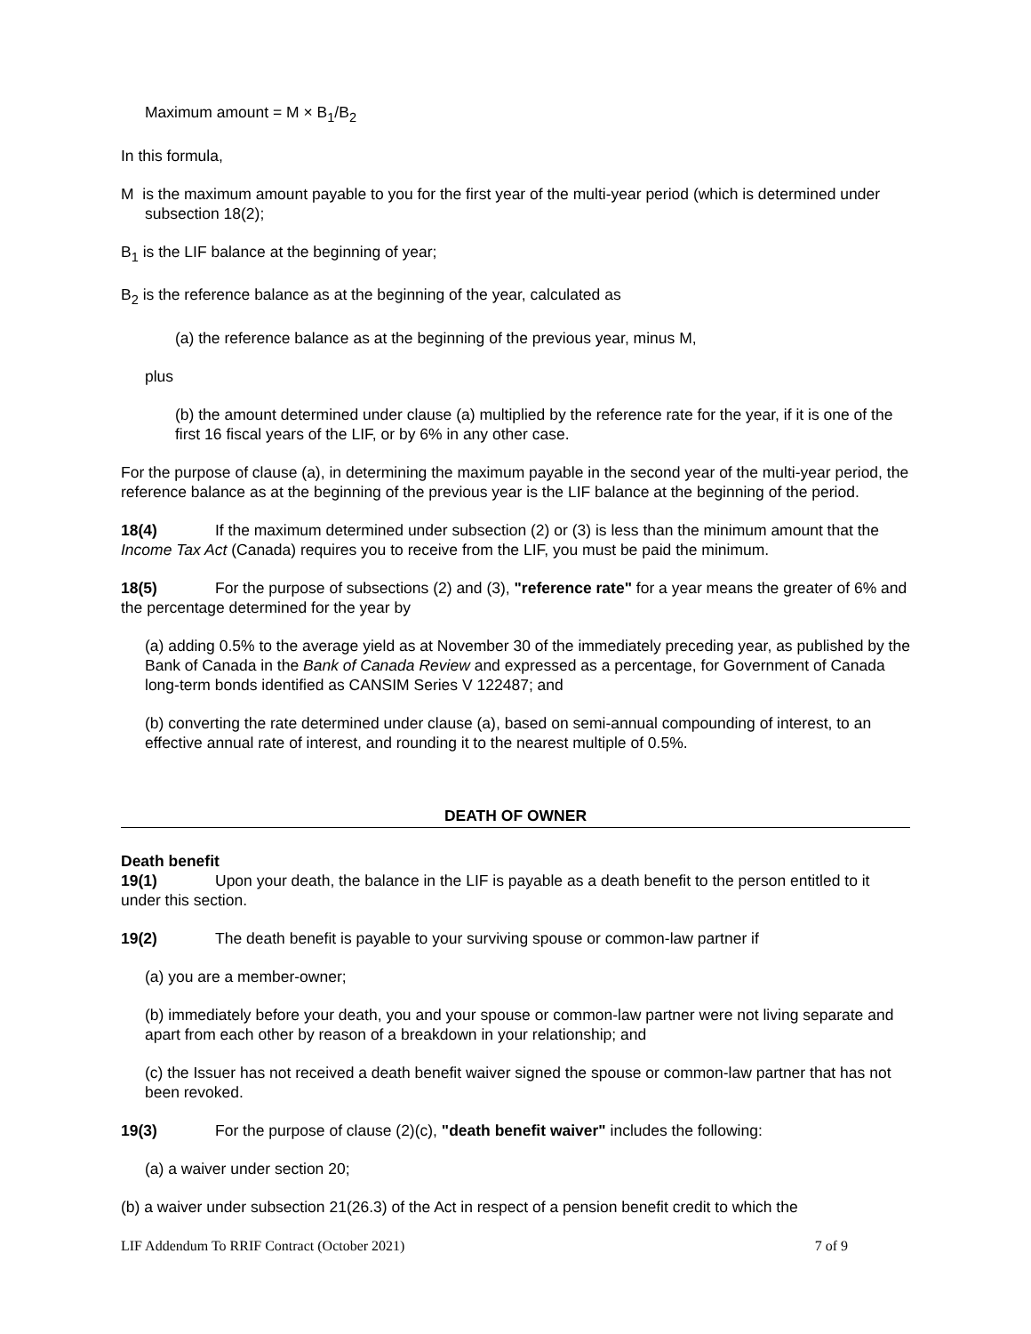Maximum amount = M × B<sub>1</sub>/B<sub>2</sub>
In this formula,
M is the maximum amount payable to you for the first year of the multi-year period (which is determined under subsection 18(2);
B<sub>1</sub> is the LIF balance at the beginning of year;
B<sub>2</sub> is the reference balance as at the beginning of the year, calculated as
(a) the reference balance as at the beginning of the previous year, minus M,
plus
(b) the amount determined under clause (a) multiplied by the reference rate for the year, if it is one of the first 16 fiscal years of the LIF, or by 6% in any other case.
For the purpose of clause (a), in determining the maximum payable in the second year of the multi-year period, the reference balance as at the beginning of the previous year is the LIF balance at the beginning of the period.
18(4) If the maximum determined under subsection (2) or (3) is less than the minimum amount that the Income Tax Act (Canada) requires you to receive from the LIF, you must be paid the minimum.
18(5) For the purpose of subsections (2) and (3), "reference rate" for a year means the greater of 6% and the percentage determined for the year by
(a) adding 0.5% to the average yield as at November 30 of the immediately preceding year, as published by the Bank of Canada in the Bank of Canada Review and expressed as a percentage, for Government of Canada long-term bonds identified as CANSIM Series V 122487; and
(b) converting the rate determined under clause (a), based on semi-annual compounding of interest, to an effective annual rate of interest, and rounding it to the nearest multiple of 0.5%.
DEATH OF OWNER
Death benefit
19(1) Upon your death, the balance in the LIF is payable as a death benefit to the person entitled to it under this section.
19(2) The death benefit is payable to your surviving spouse or common-law partner if
(a) you are a member-owner;
(b) immediately before your death, you and your spouse or common-law partner were not living separate and apart from each other by reason of a breakdown in your relationship; and
(c) the Issuer has not received a death benefit waiver signed the spouse or common-law partner that has not been revoked.
19(3) For the purpose of clause (2)(c), "death benefit waiver" includes the following:
(a) a waiver under section 20;
(b) a waiver under subsection 21(26.3) of the Act in respect of a pension benefit credit to which the
LIF Addendum To RRIF Contract (October 2021) 7 of 9